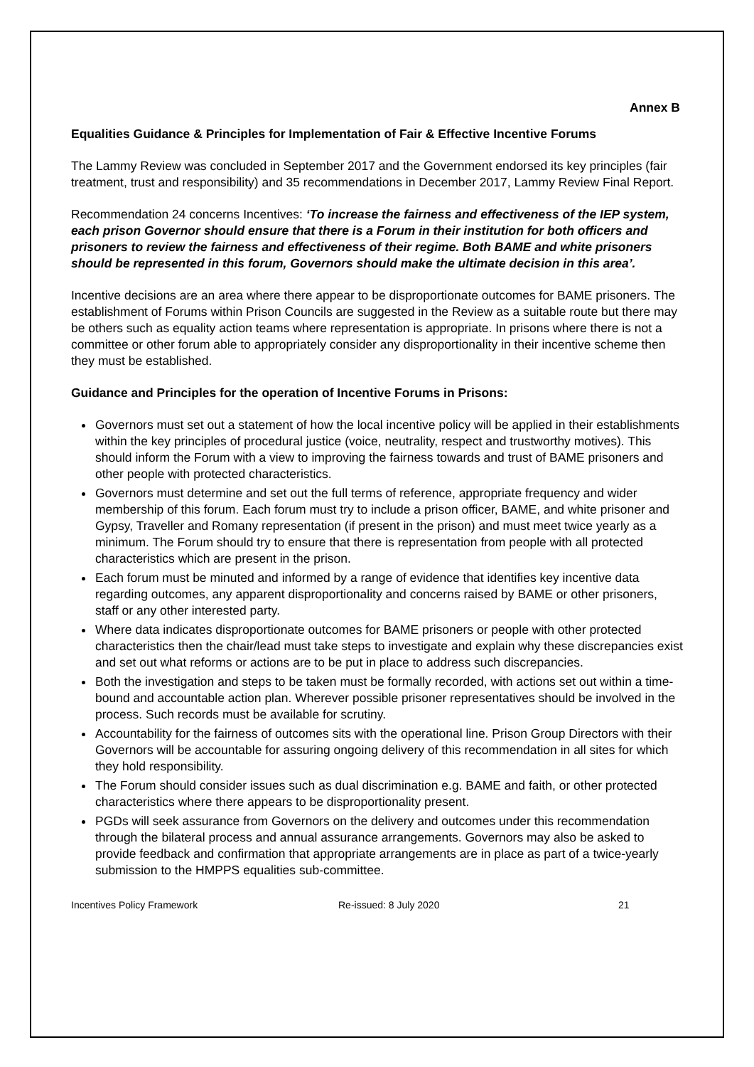Annex B
Equalities Guidance & Principles for Implementation of Fair & Effective Incentive Forums
The Lammy Review was concluded in September 2017 and the Government endorsed its key principles (fair treatment, trust and responsibility) and 35 recommendations in December 2017, Lammy Review Final Report.
Recommendation 24 concerns Incentives: ‘To increase the fairness and effectiveness of the IEP system, each prison Governor should ensure that there is a Forum in their institution for both officers and prisoners to review the fairness and effectiveness of their regime. Both BAME and white prisoners should be represented in this forum, Governors should make the ultimate decision in this area’.
Incentive decisions are an area where there appear to be disproportionate outcomes for BAME prisoners. The establishment of Forums within Prison Councils are suggested in the Review as a suitable route but there may be others such as equality action teams where representation is appropriate. In prisons where there is not a committee or other forum able to appropriately consider any disproportionality in their incentive scheme then they must be established.
Guidance and Principles for the operation of Incentive Forums in Prisons:
Governors must set out a statement of how the local incentive policy will be applied in their establishments within the key principles of procedural justice (voice, neutrality, respect and trustworthy motives). This should inform the Forum with a view to improving the fairness towards and trust of BAME prisoners and other people with protected characteristics.
Governors must determine and set out the full terms of reference, appropriate frequency and wider membership of this forum. Each forum must try to include a prison officer, BAME, and white prisoner and Gypsy, Traveller and Romany representation (if present in the prison) and must meet twice yearly as a minimum. The Forum should try to ensure that there is representation from people with all protected characteristics which are present in the prison.
Each forum must be minuted and informed by a range of evidence that identifies key incentive data regarding outcomes, any apparent disproportionality and concerns raised by BAME or other prisoners, staff or any other interested party.
Where data indicates disproportionate outcomes for BAME prisoners or people with other protected characteristics then the chair/lead must take steps to investigate and explain why these discrepancies exist and set out what reforms or actions are to be put in place to address such discrepancies.
Both the investigation and steps to be taken must be formally recorded, with actions set out within a time-bound and accountable action plan. Wherever possible prisoner representatives should be involved in the process. Such records must be available for scrutiny.
Accountability for the fairness of outcomes sits with the operational line. Prison Group Directors with their Governors will be accountable for assuring ongoing delivery of this recommendation in all sites for which they hold responsibility.
The Forum should consider issues such as dual discrimination e.g. BAME and faith, or other protected characteristics where there appears to be disproportionality present.
PGDs will seek assurance from Governors on the delivery and outcomes under this recommendation through the bilateral process and annual assurance arrangements. Governors may also be asked to provide feedback and confirmation that appropriate arrangements are in place as part of a twice-yearly submission to the HMPPS equalities sub-committee.
Incentives Policy Framework Re-issued: 8 July 2020 21